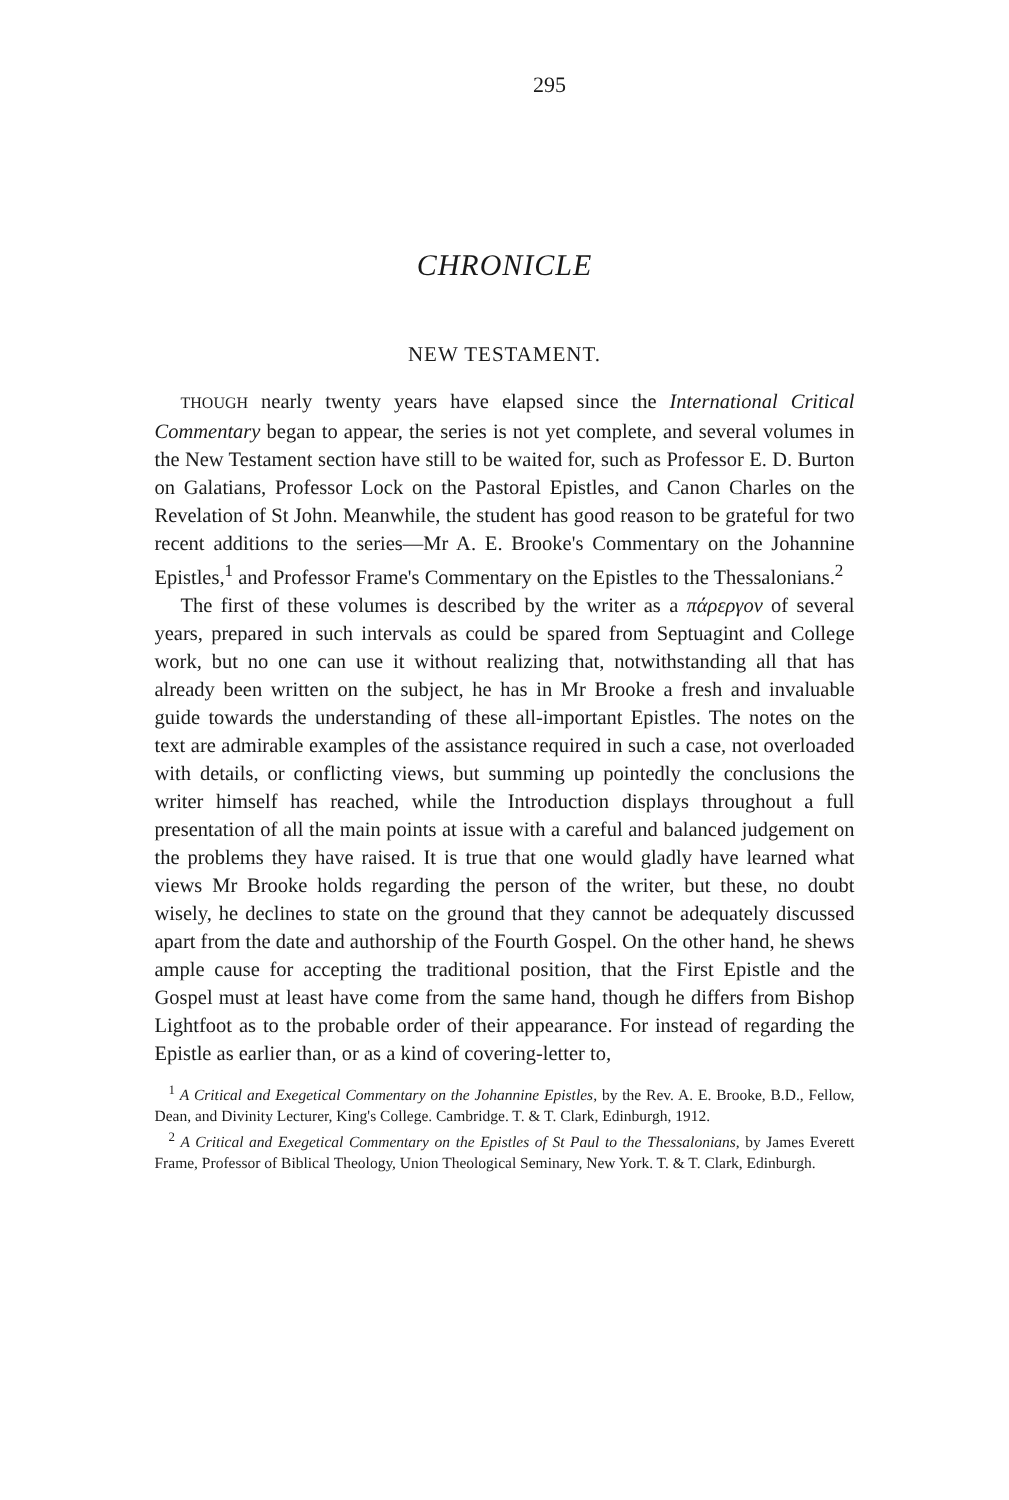295
CHRONICLE
NEW TESTAMENT.
THOUGH nearly twenty years have elapsed since the International Critical Commentary began to appear, the series is not yet complete, and several volumes in the New Testament section have still to be waited for, such as Professor E. D. Burton on Galatians, Professor Lock on the Pastoral Epistles, and Canon Charles on the Revelation of St John. Meanwhile, the student has good reason to be grateful for two recent additions to the series—Mr A. E. Brooke's Commentary on the Johannine Epistles,<sup>1</sup> and Professor Frame's Commentary on the Epistles to the Thessalonians.<sup>2</sup>
The first of these volumes is described by the writer as a πάρεργον of several years, prepared in such intervals as could be spared from Septuagint and College work, but no one can use it without realizing that, notwithstanding all that has already been written on the subject, he has in Mr Brooke a fresh and invaluable guide towards the understanding of these all-important Epistles. The notes on the text are admirable examples of the assistance required in such a case, not overloaded with details, or conflicting views, but summing up pointedly the conclusions the writer himself has reached, while the Introduction displays throughout a full presentation of all the main points at issue with a careful and balanced judgement on the problems they have raised. It is true that one would gladly have learned what views Mr Brooke holds regarding the person of the writer, but these, no doubt wisely, he declines to state on the ground that they cannot be adequately discussed apart from the date and authorship of the Fourth Gospel. On the other hand, he shews ample cause for accepting the traditional position, that the First Epistle and the Gospel must at least have come from the same hand, though he differs from Bishop Lightfoot as to the probable order of their appearance. For instead of regarding the Epistle as earlier than, or as a kind of covering-letter to,
<sup>1</sup> A Critical and Exegetical Commentary on the Johannine Epistles, by the Rev. A. E. Brooke, B.D., Fellow, Dean, and Divinity Lecturer, King's College. Cambridge. T. & T. Clark, Edinburgh, 1912.
<sup>2</sup> A Critical and Exegetical Commentary on the Epistles of St Paul to the Thessalonians, by James Everett Frame, Professor of Biblical Theology, Union Theological Seminary, New York. T. & T. Clark, Edinburgh.